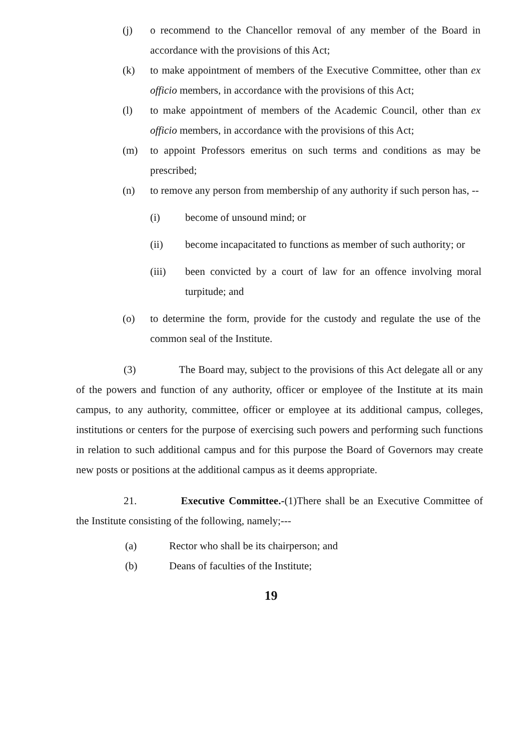(j) o recommend to the Chancellor removal of any member of the Board in accordance with the provisions of this Act;
(k) to make appointment of members of the Executive Committee, other than ex officio members, in accordance with the provisions of this Act;
(l) to make appointment of members of the Academic Council, other than ex officio members, in accordance with the provisions of this Act;
(m) to appoint Professors emeritus on such terms and conditions as may be prescribed;
(n) to remove any person from membership of any authority if such person has, --
(i) become of unsound mind; or
(ii) become incapacitated to functions as member of such authority; or
(iii) been convicted by a court of law for an offence involving moral turpitude; and
(o) to determine the form, provide for the custody and regulate the use of the common seal of the Institute.
(3) The Board may, subject to the provisions of this Act delegate all or any of the powers and function of any authority, officer or employee of the Institute at its main campus, to any authority, committee, officer or employee at its additional campus, colleges, institutions or centers for the purpose of exercising such powers and performing such functions in relation to such additional campus and for this purpose the Board of Governors may create new posts or positions at the additional campus as it deems appropriate.
21. Executive Committee.-(1)There shall be an Executive Committee of the Institute consisting of the following, namely;---
(a) Rector who shall be its chairperson; and
(b) Deans of faculties of the Institute;
19